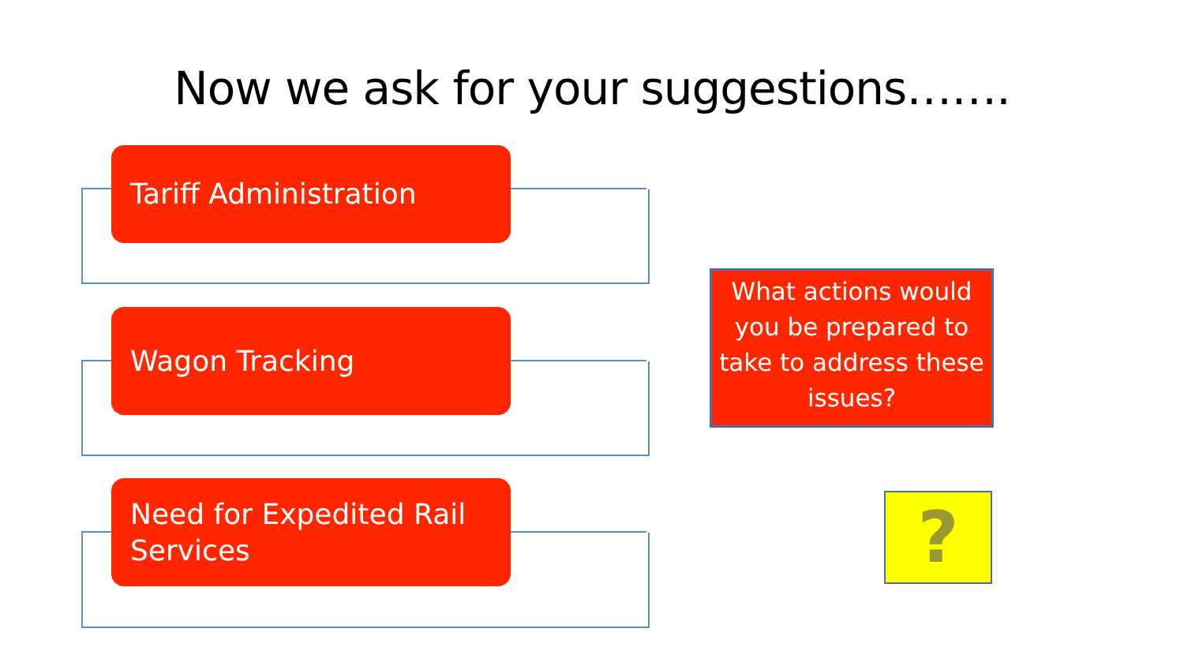Now we ask for your suggestions…….
Tariff Administration
Wagon Tracking
Need for Expedited Rail Services
What actions would you be prepared to take to address these issues?
?